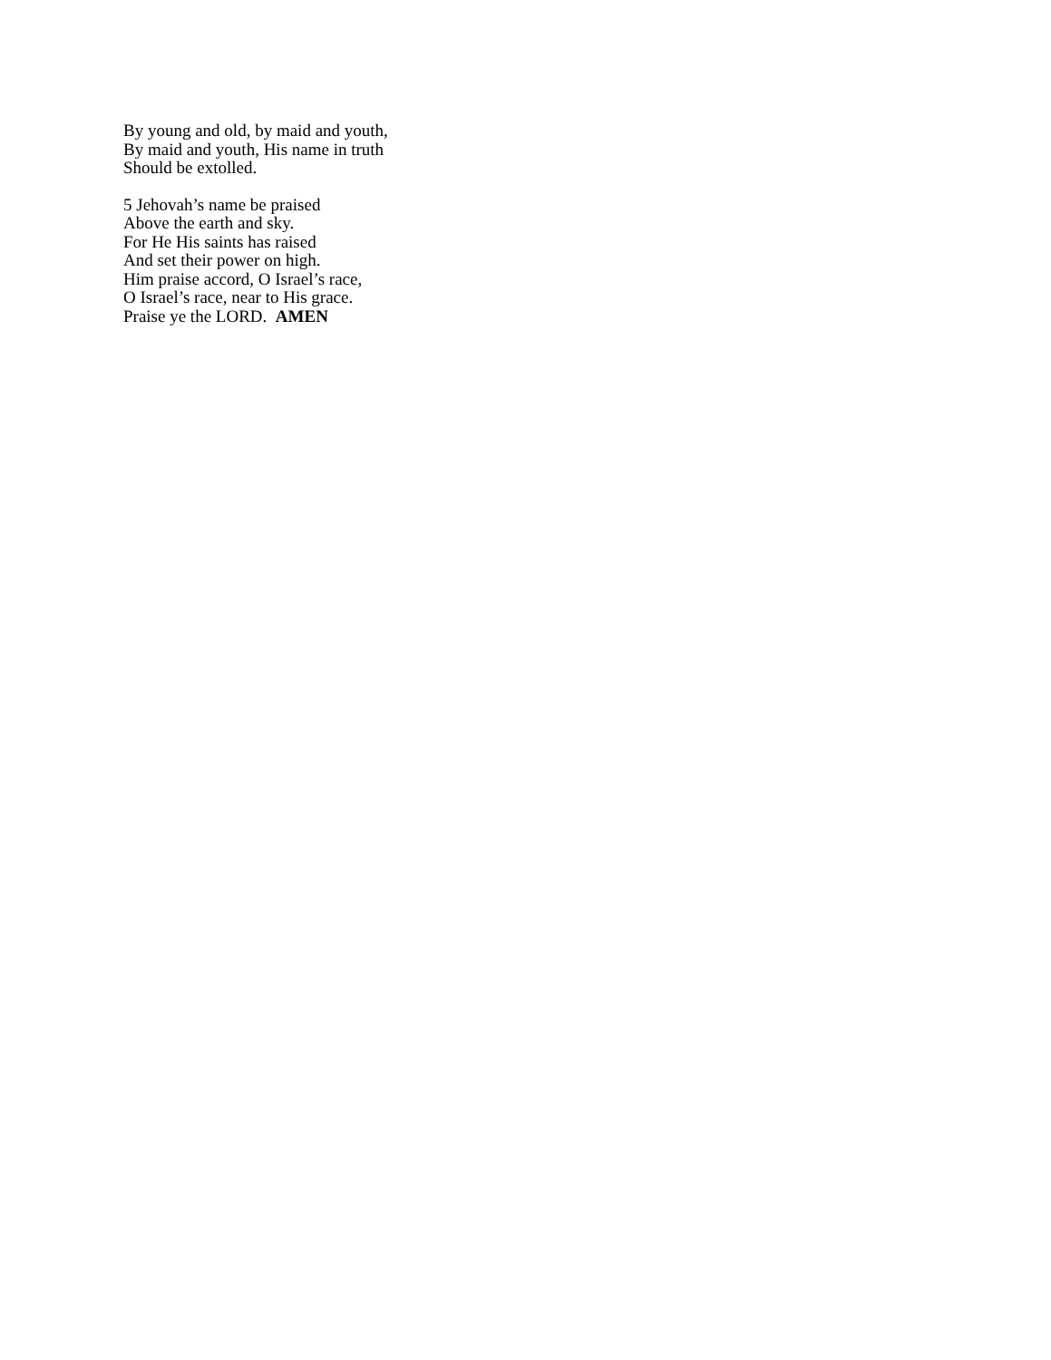By young and old, by maid and youth,
By maid and youth, His name in truth
Should be extolled.
5 Jehovah’s name be praised
Above the earth and sky.
For He His saints has raised
And set their power on high.
Him praise accord, O Israel’s race,
O Israel’s race, near to His grace.
Praise ye the LORD. AMEN